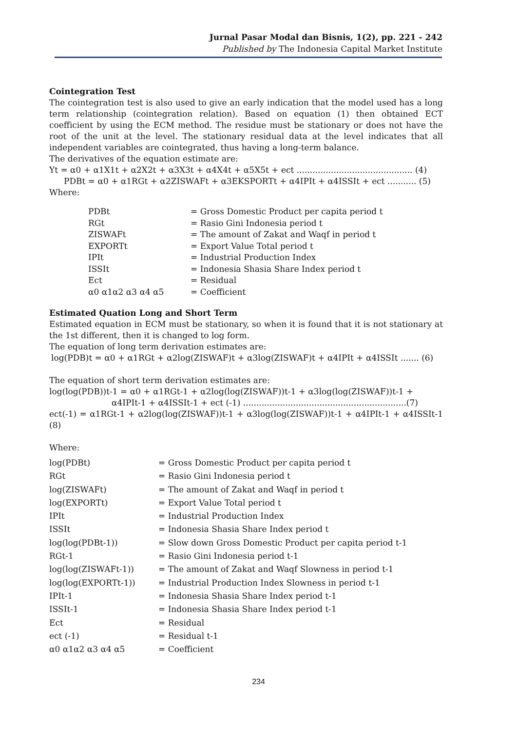Jurnal Pasar Modal dan Bisnis, 1(2), pp. 221 - 242
Published by The Indonesia Capital Market Institute
Cointegration Test
The cointegration test is also used to give an early indication that the model used has a long term relationship (cointegration relation). Based on equation (1) then obtained ECT coefficient by using the ECM method. The residue must be stationary or does not have the root of the unit at the level. The stationary residual data at the level indicates that all independent variables are cointegrated, thus having a long-term balance.
The derivatives of the equation estimate are:
Yt = α0 + α1X1t + α2X2t + α3X3t + α4X4t + α5X5t + ect ............................................ (4)
PDBt = α0 + α1RGt + α2ZISWAFt + α3EKSPORTt + α4IPIt + α4ISSIt + ect ........... (5)
Where:
| PDBt | = Gross Domestic Product per capita period t |
| RGt | = Rasio Gini Indonesia period t |
| ZISWAFt | = The amount of Zakat and Waqf in period t |
| EXPORTt | = Export Value Total period t |
| IPIt | = Industrial Production Index |
| ISSIt | = Indonesia Shasia Share Index period t |
| Ect | = Residual |
| α0 α1α2 α3 α4 α5 | = Coefficient |
Estimated Quation Long and Short Term
Estimated equation in ECM must be stationary, so when it is found that it is not stationary at the 1st different, then it is changed to log form.
The equation of long term derivation estimates are:
log(PDB)t = α0 + α1RGt + α2log(ZISWAF)t + α3log(ZISWAF)t + α4IPIt + α4ISSIt ....... (6)
The equation of short term derivation estimates are:
log(log(PDB))t-1 = α0 + α1RGt-1 + α2log(log(ZISWAF))t-1 + α3log(log(ZISWAF))t-1 +
α4IPIt-1 + α4ISSIt-1 + ect (-1) ..............................................................(7)
ect(-1) = α1RGt-1 + α2log(log(ZISWAF))t-1 + α3log(log(ZISWAF))t-1 + α4IPIt-1 + α4ISSIt-1 (8)
Where:
| log(PDBt) | = Gross Domestic Product per capita period t |
| RGt | = Rasio Gini Indonesia period t |
| log(ZISWAFt) | = The amount of Zakat and Waqf in period t |
| log(EXPORTt) | = Export Value Total period t |
| IPIt | = Industrial Production Index |
| ISSIt | = Indonesia Shasia Share Index period t |
| log(log(PDBt-1)) | = Slow down Gross Domestic Product per capita period t-1 |
| RGt-1 | = Rasio Gini Indonesia period t-1 |
| log(log(ZISWAFt-1)) | = The amount of Zakat and Waqf Slowness in period t-1 |
| log(log(EXPORTt-1)) | = Industrial Production Index Slowness in period t-1 |
| IPIt-1 | = Indonesia Shasia Share Index period t-1 |
| ISSIt-1 | = Indonesia Shasia Share Index period t-1 |
| Ect | = Residual |
| ect (-1) | = Residual t-1 |
| α0 α1α2 α3 α4 α5 | = Coefficient |
234